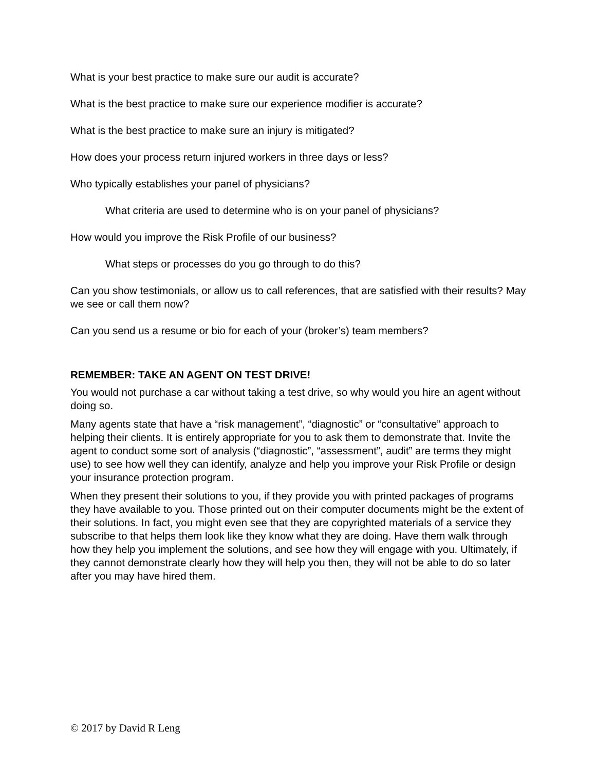What is your best practice to make sure our audit is accurate?
What is the best practice to make sure our experience modifier is accurate?
What is the best practice to make sure an injury is mitigated?
How does your process return injured workers in three days or less?
Who typically establishes your panel of physicians?
What criteria are used to determine who is on your panel of physicians?
How would you improve the Risk Profile of our business?
What steps or processes do you go through to do this?
Can you show testimonials, or allow us to call references, that are satisfied with their results? May we see or call them now?
Can you send us a resume or bio for each of your (broker’s) team members?
REMEMBER: TAKE AN AGENT ON TEST DRIVE!
You would not purchase a car without taking a test drive, so why would you hire an agent without doing so.
Many agents state that have a “risk management”, “diagnostic” or “consultative” approach to helping their clients. It is entirely appropriate for you to ask them to demonstrate that. Invite the agent to conduct some sort of analysis (“diagnostic”, “assessment”, audit” are terms they might use) to see how well they can identify, analyze and help you improve your Risk Profile or design your insurance protection program.
When they present their solutions to you, if they provide you with printed packages of programs they have available to you. Those printed out on their computer documents might be the extent of their solutions. In fact, you might even see that they are copyrighted materials of a service they subscribe to that helps them look like they know what they are doing. Have them walk through how they help you implement the solutions, and see how they will engage with you. Ultimately, if they cannot demonstrate clearly how they will help you then, they will not be able to do so later after you may have hired them.
© 2017 by David R Leng